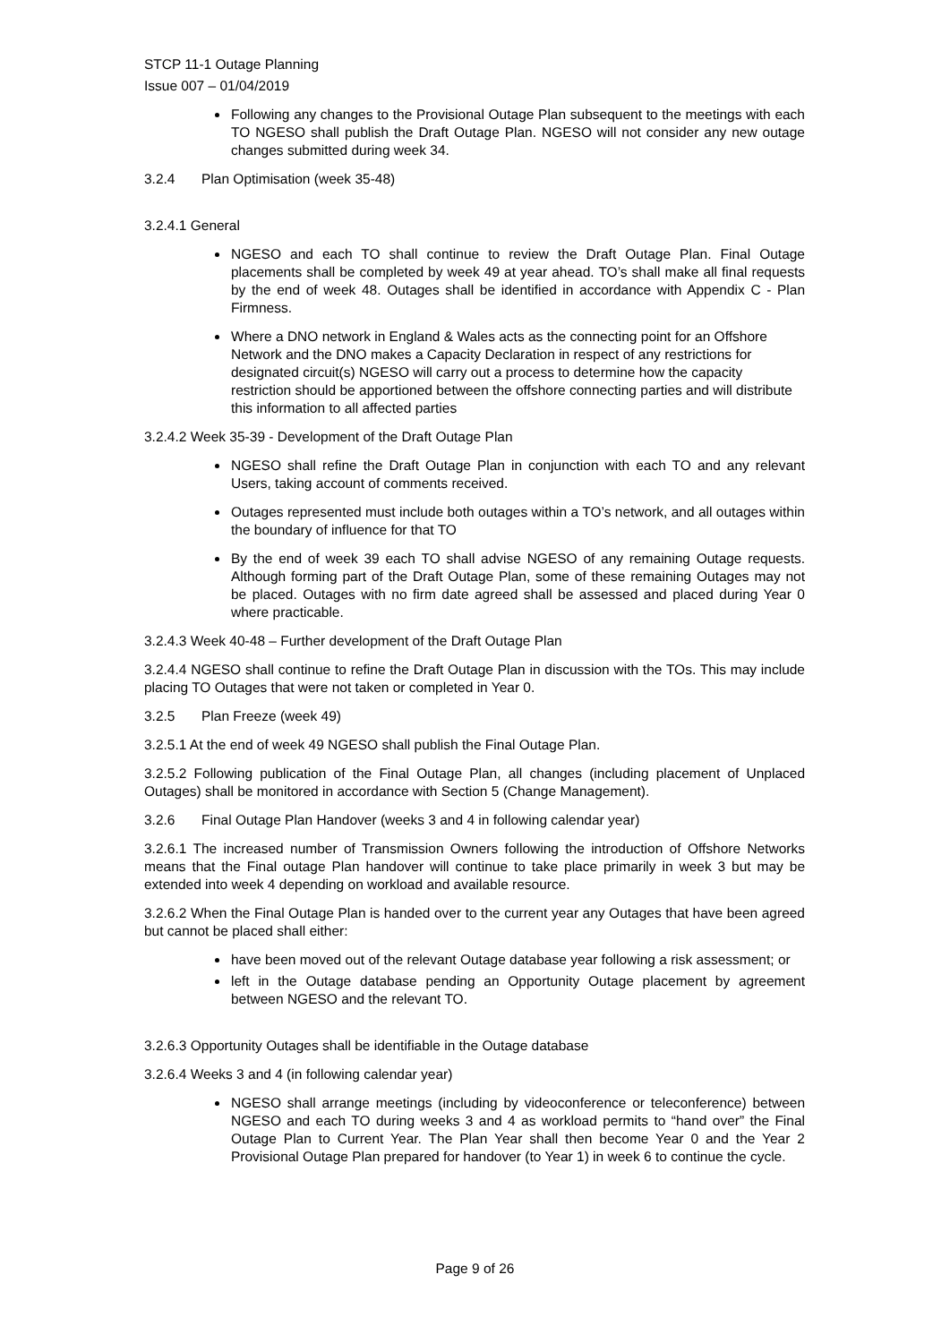STCP 11-1 Outage Planning
Issue 007 – 01/04/2019
Following any changes to the Provisional Outage Plan subsequent to the meetings with each TO NGESO shall publish the Draft Outage Plan. NGESO will not consider any new outage changes submitted during week 34.
3.2.4 Plan Optimisation (week 35-48)
3.2.4.1 General
NGESO and each TO shall continue to review the Draft Outage Plan. Final Outage placements shall be completed by week 49 at year ahead. TO’s shall make all final requests by the end of week 48. Outages shall be identified in accordance with Appendix C - Plan Firmness.
Where a DNO network in England & Wales acts as the connecting point for an Offshore Network and the DNO makes a Capacity Declaration in respect of any restrictions for designated circuit(s) NGESO will carry out a process to determine how the capacity restriction should be apportioned between the offshore connecting parties and will distribute this information to all affected parties
3.2.4.2 Week 35-39 - Development of the Draft Outage Plan
NGESO shall refine the Draft Outage Plan in conjunction with each TO and any relevant Users, taking account of comments received.
Outages represented must include both outages within a TO’s network, and all outages within the boundary of influence for that TO
By the end of week 39 each TO shall advise NGESO of any remaining Outage requests. Although forming part of the Draft Outage Plan, some of these remaining Outages may not be placed. Outages with no firm date agreed shall be assessed and placed during Year 0 where practicable.
3.2.4.3 Week 40-48 – Further development of the Draft Outage Plan
3.2.4.4 NGESO shall continue to refine the Draft Outage Plan in discussion with the TOs. This may include placing TO Outages that were not taken or completed in Year 0.
3.2.5 Plan Freeze (week 49)
3.2.5.1 At the end of week 49 NGESO shall publish the Final Outage Plan.
3.2.5.2 Following publication of the Final Outage Plan, all changes (including placement of Unplaced Outages) shall be monitored in accordance with Section 5 (Change Management).
3.2.6 Final Outage Plan Handover (weeks 3 and 4 in following calendar year)
3.2.6.1 The increased number of Transmission Owners following the introduction of Offshore Networks means that the Final outage Plan handover will continue to take place primarily in week 3 but may be extended into week 4 depending on workload and available resource.
3.2.6.2 When the Final Outage Plan is handed over to the current year any Outages that have been agreed but cannot be placed shall either:
have been moved out of the relevant Outage database year following a risk assessment; or
left in the Outage database pending an Opportunity Outage placement by agreement between NGESO and the relevant TO.
3.2.6.3 Opportunity Outages shall be identifiable in the Outage database
3.2.6.4 Weeks 3 and 4 (in following calendar year)
NGESO shall arrange meetings (including by videoconference or teleconference) between NGESO and each TO during weeks 3 and 4 as workload permits to “hand over” the Final Outage Plan to Current Year. The Plan Year shall then become Year 0 and the Year 2 Provisional Outage Plan prepared for handover (to Year 1) in week 6 to continue the cycle.
Page 9 of 26